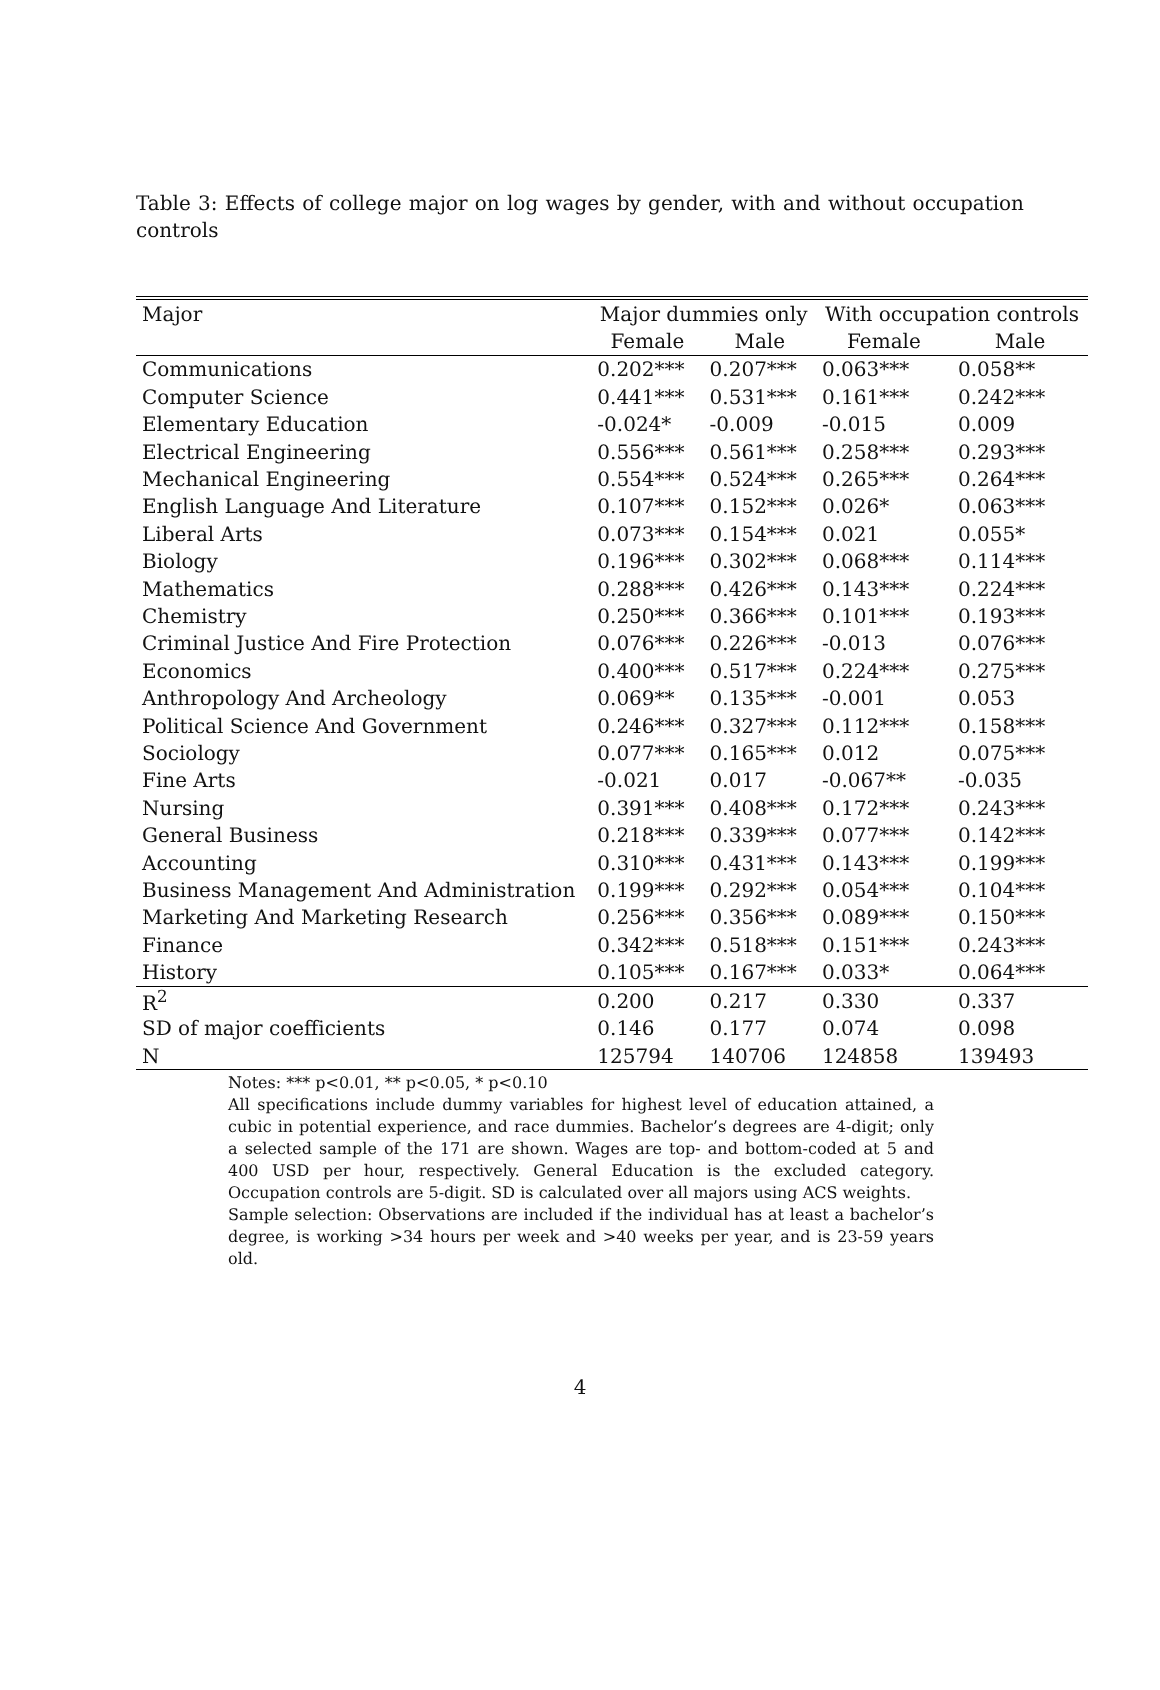Table 3: Effects of college major on log wages by gender, with and without occupation controls
| Major | Major dummies only | | With occupation controls | |
| --- | --- | --- | --- | --- |
| | Female | Male | Female | Male |
| Communications | 0.202*** | 0.207*** | 0.063*** | 0.058** |
| Computer Science | 0.441*** | 0.531*** | 0.161*** | 0.242*** |
| Elementary Education | -0.024* | -0.009 | -0.015 | 0.009 |
| Electrical Engineering | 0.556*** | 0.561*** | 0.258*** | 0.293*** |
| Mechanical Engineering | 0.554*** | 0.524*** | 0.265*** | 0.264*** |
| English Language And Literature | 0.107*** | 0.152*** | 0.026* | 0.063*** |
| Liberal Arts | 0.073*** | 0.154*** | 0.021 | 0.055* |
| Biology | 0.196*** | 0.302*** | 0.068*** | 0.114*** |
| Mathematics | 0.288*** | 0.426*** | 0.143*** | 0.224*** |
| Chemistry | 0.250*** | 0.366*** | 0.101*** | 0.193*** |
| Criminal Justice And Fire Protection | 0.076*** | 0.226*** | -0.013 | 0.076*** |
| Economics | 0.400*** | 0.517*** | 0.224*** | 0.275*** |
| Anthropology And Archeology | 0.069** | 0.135*** | -0.001 | 0.053 |
| Political Science And Government | 0.246*** | 0.327*** | 0.112*** | 0.158*** |
| Sociology | 0.077*** | 0.165*** | 0.012 | 0.075*** |
| Fine Arts | -0.021 | 0.017 | -0.067** | -0.035 |
| Nursing | 0.391*** | 0.408*** | 0.172*** | 0.243*** |
| General Business | 0.218*** | 0.339*** | 0.077*** | 0.142*** |
| Accounting | 0.310*** | 0.431*** | 0.143*** | 0.199*** |
| Business Management And Administration | 0.199*** | 0.292*** | 0.054*** | 0.104*** |
| Marketing And Marketing Research | 0.256*** | 0.356*** | 0.089*** | 0.150*** |
| Finance | 0.342*** | 0.518*** | 0.151*** | 0.243*** |
| History | 0.105*** | 0.167*** | 0.033* | 0.064*** |
| R<sup>2</sup> | 0.200 | 0.217 | 0.330 | 0.337 |
| SD of major coefficients | 0.146 | 0.177 | 0.074 | 0.098 |
| N | 125794 | 140706 | 124858 | 139493 |
Notes: *** p<0.01, ** p<0.05, * p<0.10
All specifications include dummy variables for highest level of education attained, a cubic in potential experience, and race dummies. Bachelor’s degrees are 4-digit; only a selected sample of the 171 are shown. Wages are top- and bottom-coded at 5 and 400 USD per hour, respectively. General Education is the excluded category. Occupation controls are 5-digit. SD is calculated over all majors using ACS weights.
Sample selection: Observations are included if the individual has at least a bachelor’s degree, is working >34 hours per week and >40 weeks per year, and is 23-59 years old.
4